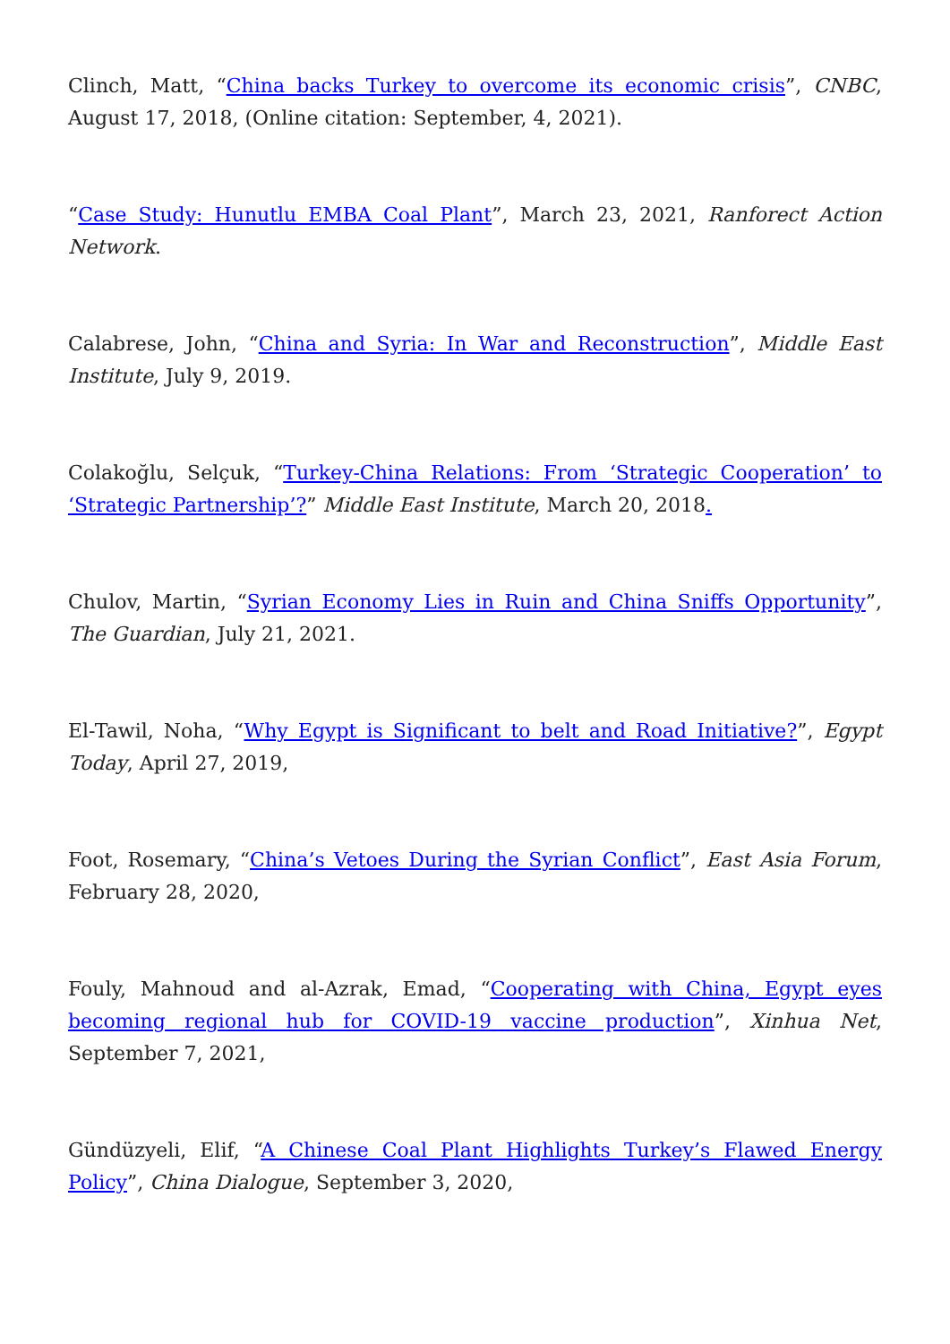Clinch, Matt, “China backs Turkey to overcome its economic crisis”, CNBC, August 17, 2018, (Online citation: September, 4, 2021).
“Case Study: Hunutlu EMBA Coal Plant”, March 23, 2021, Ranforect Action Network.
Calabrese, John, “China and Syria: In War and Reconstruction”, Middle East Institute, July 9, 2019.
Colakoğlu, Selçuk, “Turkey-China Relations: From ‘Strategic Cooperation’ to ‘Strategic Partnership’?” Middle East Institute, March 20, 2018.
Chulov, Martin, “Syrian Economy Lies in Ruin and China Sniffs Opportunity”, The Guardian, July 21, 2021.
El-Tawil, Noha, “Why Egypt is Significant to belt and Road Initiative?”, Egypt Today, April 27, 2019,
Foot, Rosemary, “China’s Vetoes During the Syrian Conflict”, East Asia Forum, February 28, 2020,
Fouly, Mahnoud and al-Azrak, Emad, “Cooperating with China, Egypt eyes becoming regional hub for COVID-19 vaccine production”, Xinhua Net, September 7, 2021,
Gündüzyeli, Elif, “A Chinese Coal Plant Highlights Turkey’s Flawed Energy Policy”, China Dialogue, September 3, 2020,